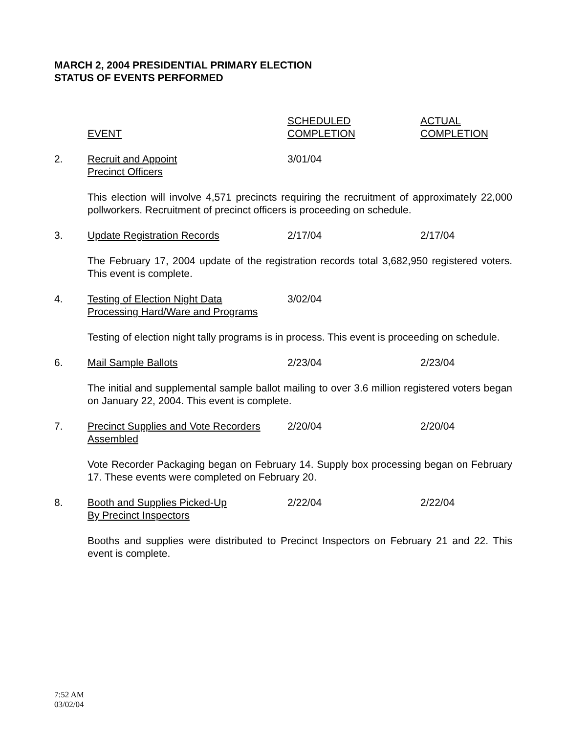MARCH 2, 2004 PRESIDENTIAL PRIMARY ELECTION
STATUS OF EVENTS PERFORMED
| | EVENT | SCHEDULED COMPLETION | ACTUAL COMPLETION |
| --- | --- | --- | --- |
| 2. | Recruit and Appoint Precinct Officers | 3/01/04 | |
| | This election will involve 4,571 precincts requiring the recruitment of approximately 22,000 pollworkers. Recruitment of precinct officers is proceeding on schedule. | | |
| 3. | Update Registration Records | 2/17/04 | 2/17/04 |
| | The February 17, 2004 update of the registration records total 3,682,950 registered voters. This event is complete. | | |
| 4. | Testing of Election Night Data Processing Hard/Ware and Programs | 3/02/04 | |
| | Testing of election night tally programs is in process. This event is proceeding on schedule. | | |
| 6. | Mail Sample Ballots | 2/23/04 | 2/23/04 |
| | The initial and supplemental sample ballot mailing to over 3.6 million registered voters began on January 22, 2004. This event is complete. | | |
| 7. | Precinct Supplies and Vote Recorders Assembled | 2/20/04 | 2/20/04 |
| | Vote Recorder Packaging began on February 14. Supply box processing began on February 17. These events were completed on February 20. | | |
| 8. | Booth and Supplies Picked-Up By Precinct Inspectors | 2/22/04 | 2/22/04 |
| | Booths and supplies were distributed to Precinct Inspectors on February 21 and 22. This event is complete. | | |
7:52 AM
03/02/04